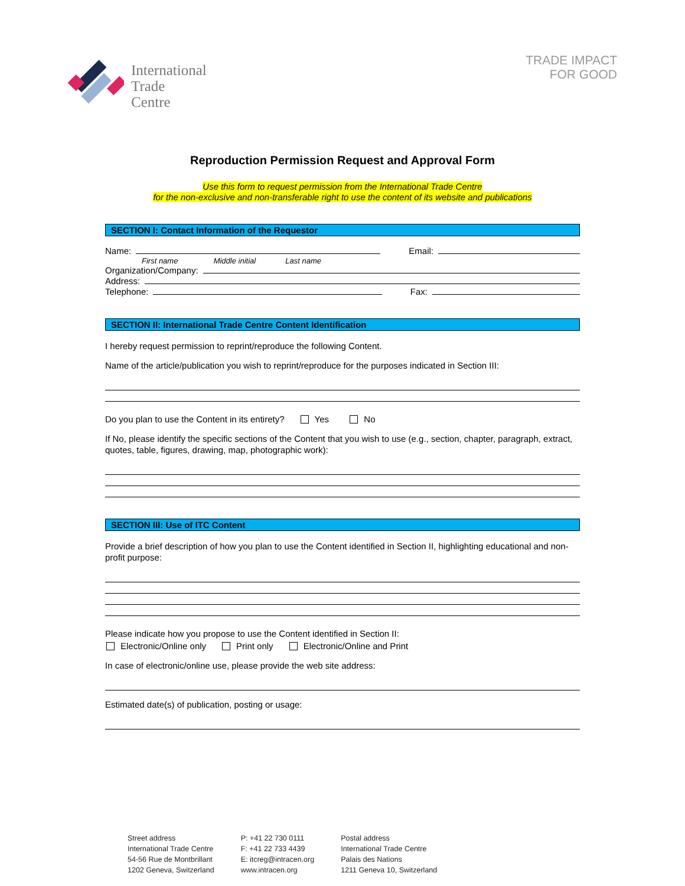International
Trade
Centre
TRADE IMPACT
FOR GOOD
Reproduction Permission Request and Approval Form
Use this form to request permission from the International Trade Centre
for the non-exclusive and non-transferable right to use the content of its website and publications
SECTION I: Contact Information of the Requestor
Name: Email:
First name Middle initial Last name
Organization/Company:
Address:
Telephone: Fax:
SECTION II: International Trade Centre Content Identification
I hereby request permission to reprint/reproduce the following Content.
Name of the article/publication you wish to reprint/reproduce for the purposes indicated in Section III:
Do you plan to use the Content in its entirety? Yes No
If No, please identify the specific sections of the Content that you wish to use (e.g., section, chapter, paragraph, extract, quotes, table, figures, drawing, map, photographic work):
SECTION III: Use of ITC Content
Provide a brief description of how you plan to use the Content identified in Section II, highlighting educational and non-profit purpose:
Please indicate how you propose to use the Content identified in Section II:
Electronic/Online only Print only Electronic/Online and Print
In case of electronic/online use, please provide the web site address:
Estimated date(s) of publication, posting or usage:
Street address
International Trade Centre
54-56 Rue de Montbrillant
1202 Geneva, Switzerland
P: +41 22 730 0111
F: +41 22 733 4439
E: itcreg@intracen.org
www.intracen.org
Postal address
International Trade Centre
Palais des Nations
1211 Geneva 10, Switzerland